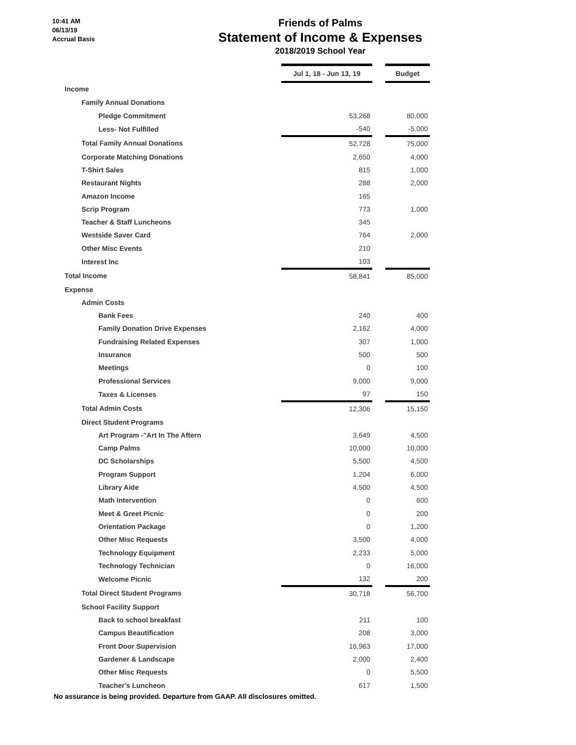10:41 AM
06/13/19
Accrual Basis
Friends of Palms
Statement of Income & Expenses
2018/2019 School Year
| | Jul 1, 18 - Jun 13, 19 | | Budget |
| Income | | | |
| Family Annual Donations | | | |
| Pledge Commitment | 53,268 | | 80,000 |
| Less- Not Fulfilled | -540 | | -5,000 |
| Total Family Annual Donations | 52,728 | | 75,000 |
| Corporate Matching Donations | 2,650 | | 4,000 |
| T-Shirt Sales | 815 | | 1,000 |
| Restaurant Nights | 288 | | 2,000 |
| Amazon Income | 165 | | |
| Scrip Program | 773 | | 1,000 |
| Teacher & Staff Luncheons | 345 | | |
| Westside Saver Card | 764 | | 2,000 |
| Other Misc Events | 210 | | |
| Interest Inc | 103 | | |
| Total Income | 58,841 | | 85,000 |
| Expense | | | |
| Admin Costs | | | |
| Bank Fees | 240 | | 400 |
| Family Donation Drive Expenses | 2,162 | | 4,000 |
| Fundraising Related Expenses | 307 | | 1,000 |
| Insurance | 500 | | 500 |
| Meetings | 0 | | 100 |
| Professional Services | 9,000 | | 9,000 |
| Taxes & Licenses | 97 | | 150 |
| Total Admin Costs | 12,306 | | 15,150 |
| Direct Student Programs | | | |
| Art Program -"Art In The Aftern | 3,649 | | 4,500 |
| Camp Palms | 10,000 | | 10,000 |
| DC Scholarships | 5,500 | | 4,500 |
| Program Support | 1,204 | | 6,000 |
| Library Aide | 4,500 | | 4,500 |
| Math Intervention | 0 | | 600 |
| Meet & Greet Picnic | 0 | | 200 |
| Orientation Package | 0 | | 1,200 |
| Other Misc Requests | 3,500 | | 4,000 |
| Technology Equipment | 2,233 | | 5,000 |
| Technology Technician | 0 | | 16,000 |
| Welcome Picnic | 132 | | 200 |
| Total Direct Student Programs | 30,718 | | 56,700 |
| School Facility Support | | | |
| Back to school breakfast | 211 | | 100 |
| Campus Beautification | 208 | | 3,000 |
| Front Door Supervision | 16,963 | | 17,000 |
| Gardener & Landscape | 2,000 | | 2,400 |
| Other Misc Requests | 0 | | 5,500 |
| Teacher's Luncheon | 617 | | 1,500 |
No assurance is being provided. Departure from GAAP. All disclosures omitted.